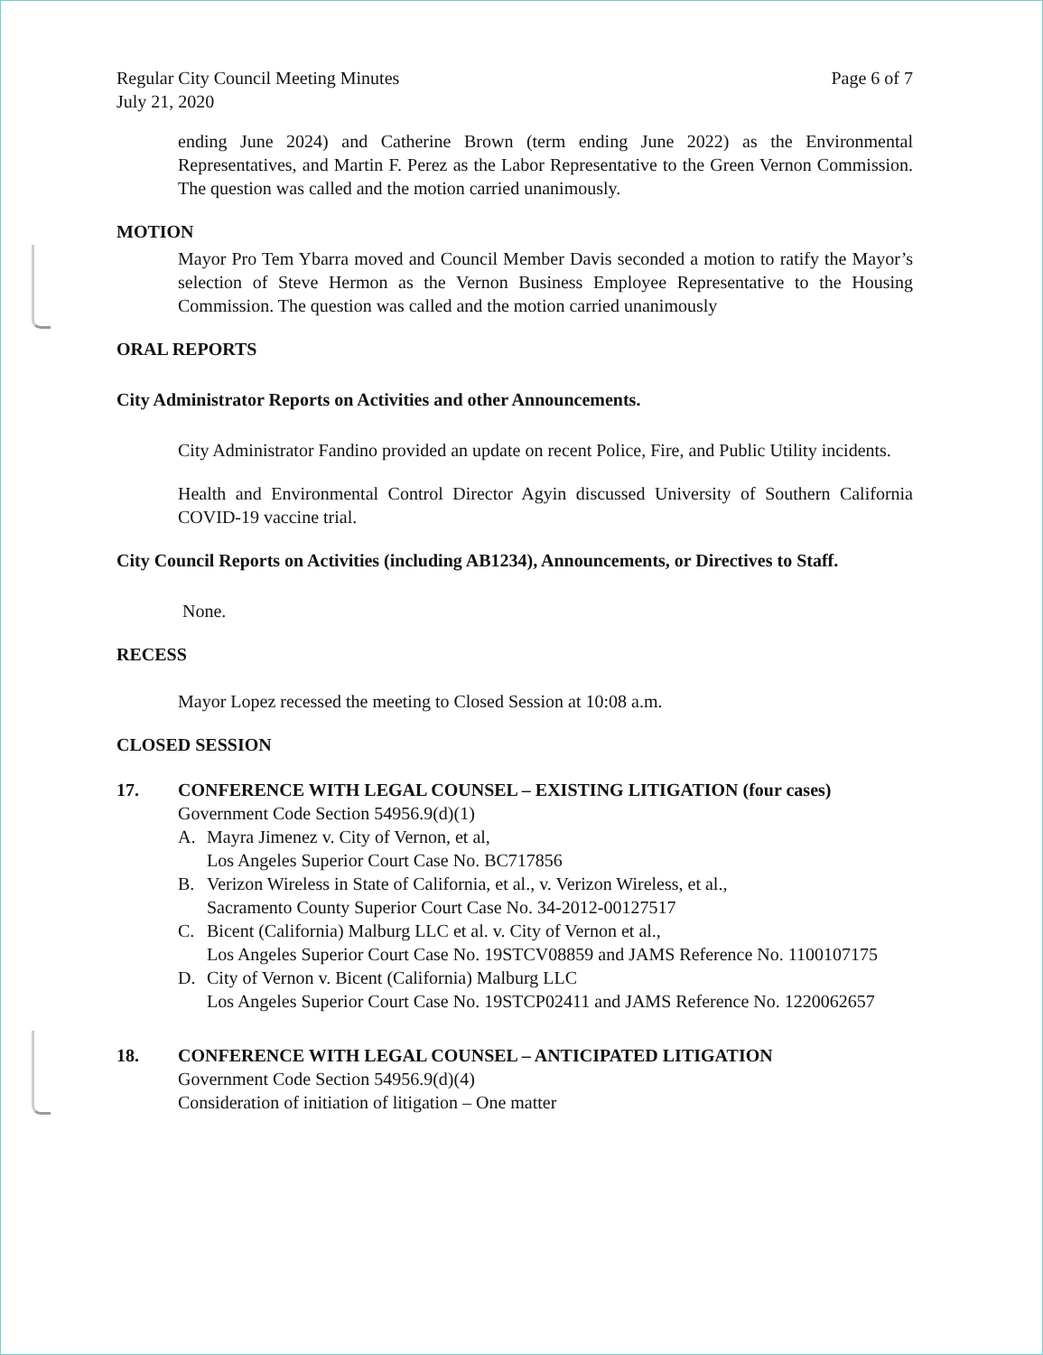Regular City Council Meeting Minutes
July 21, 2020
Page 6 of 7
ending June 2024) and Catherine Brown (term ending June 2022) as the Environmental Representatives, and Martin F. Perez as the Labor Representative to the Green Vernon Commission. The question was called and the motion carried unanimously.
MOTION
Mayor Pro Tem Ybarra moved and Council Member Davis seconded a motion to ratify the Mayor’s selection of Steve Hermon as the Vernon Business Employee Representative to the Housing Commission. The question was called and the motion carried unanimously
ORAL REPORTS
City Administrator Reports on Activities and other Announcements.
City Administrator Fandino provided an update on recent Police, Fire, and Public Utility incidents.
Health and Environmental Control Director Agyin discussed University of Southern California COVID-19 vaccine trial.
City Council Reports on Activities (including AB1234), Announcements, or Directives to Staff.
None.
RECESS
Mayor Lopez recessed the meeting to Closed Session at 10:08 a.m.
CLOSED SESSION
17. CONFERENCE WITH LEGAL COUNSEL – EXISTING LITIGATION (four cases)
Government Code Section 54956.9(d)(1)
A. Mayra Jimenez v. City of Vernon, et al,
Los Angeles Superior Court Case No. BC717856
B. Verizon Wireless in State of California, et al., v. Verizon Wireless, et al.,
Sacramento County Superior Court Case No. 34-2012-00127517
C. Bicent (California) Malburg LLC et al. v. City of Vernon et al.,
Los Angeles Superior Court Case No. 19STCV08859 and JAMS Reference No. 1100107175
D. City of Vernon v. Bicent (California) Malburg LLC
Los Angeles Superior Court Case No. 19STCP02411 and JAMS Reference No. 1220062657
18. CONFERENCE WITH LEGAL COUNSEL – ANTICIPATED LITIGATION
Government Code Section 54956.9(d)(4)
Consideration of initiation of litigation – One matter